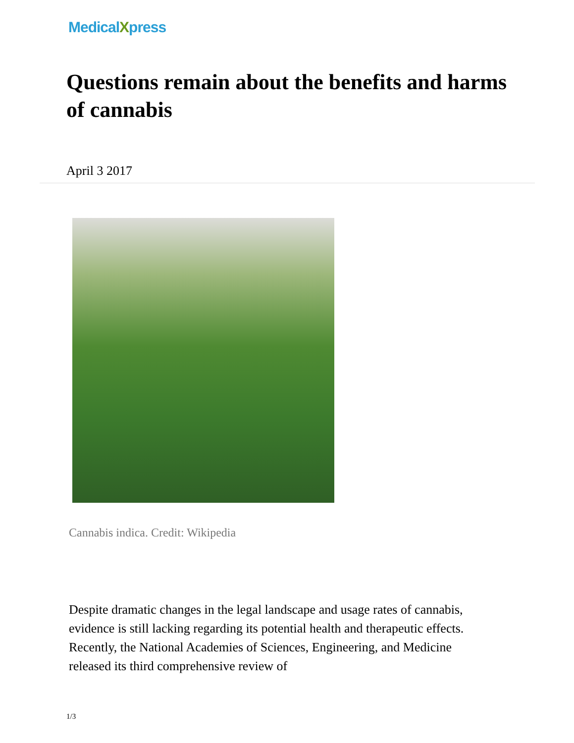MedicalXpress
Questions remain about the benefits and harms of cannabis
April 3 2017
Cannabis indica. Credit: Wikipedia
Despite dramatic changes in the legal landscape and usage rates of cannabis, evidence is still lacking regarding its potential health and therapeutic effects. Recently, the National Academies of Sciences, Engineering, and Medicine released its third comprehensive review of
1/3